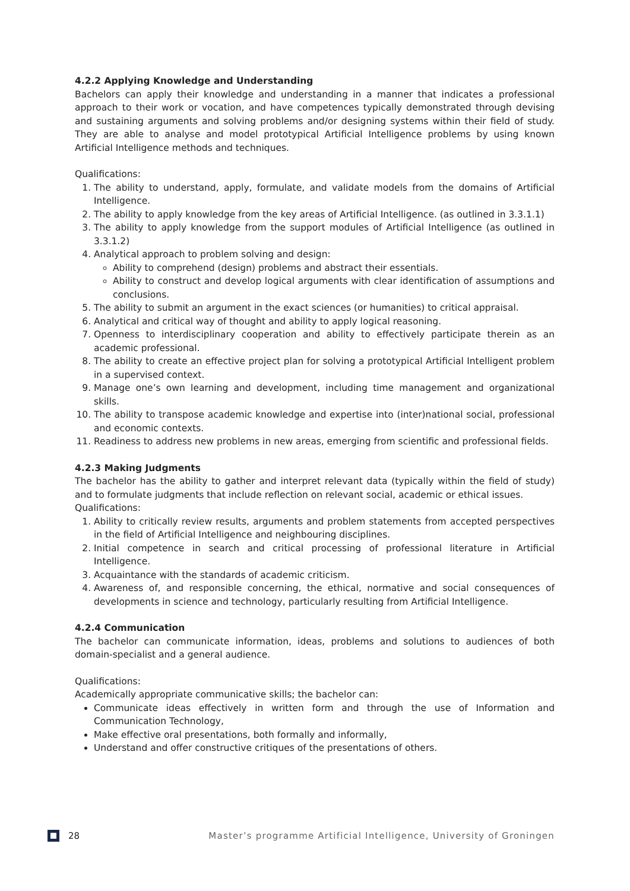4.2.2 Applying Knowledge and Understanding
Bachelors can apply their knowledge and understanding in a manner that indicates a professional approach to their work or vocation, and have competences typically demonstrated through devising and sustaining arguments and solving problems and/or designing systems within their field of study. They are able to analyse and model prototypical Artificial Intelligence problems by using known Artificial Intelligence methods and techniques.
Qualifications:
1. The ability to understand, apply, formulate, and validate models from the domains of Artificial Intelligence.
2. The ability to apply knowledge from the key areas of Artificial Intelligence. (as outlined in 3.3.1.1)
3. The ability to apply knowledge from the support modules of Artificial Intelligence (as outlined in 3.3.1.2)
4. Analytical approach to problem solving and design:
Ability to comprehend (design) problems and abstract their essentials.
Ability to construct and develop logical arguments with clear identification of assumptions and conclusions.
5. The ability to submit an argument in the exact sciences (or humanities) to critical appraisal.
6. Analytical and critical way of thought and ability to apply logical reasoning.
7. Openness to interdisciplinary cooperation and ability to effectively participate therein as an academic professional.
8. The ability to create an effective project plan for solving a prototypical Artificial Intelligent problem in a supervised context.
9. Manage one’s own learning and development, including time management and organizational skills.
10. The ability to transpose academic knowledge and expertise into (inter)national social, professional and economic contexts.
11. Readiness to address new problems in new areas, emerging from scientific and professional fields.
4.2.3 Making Judgments
The bachelor has the ability to gather and interpret relevant data (typically within the field of study) and to formulate judgments that include reflection on relevant social, academic or ethical issues.
Qualifications:
1. Ability to critically review results, arguments and problem statements from accepted perspectives in the field of Artificial Intelligence and neighbouring disciplines.
2. Initial competence in search and critical processing of professional literature in Artificial Intelligence.
3. Acquaintance with the standards of academic criticism.
4. Awareness of, and responsible concerning, the ethical, normative and social consequences of developments in science and technology, particularly resulting from Artificial Intelligence.
4.2.4 Communication
The bachelor can communicate information, ideas, problems and solutions to audiences of both domain-specialist and a general audience.
Qualifications:
Academically appropriate communicative skills; the bachelor can:
Communicate ideas effectively in written form and through the use of Information and Communication Technology,
Make effective oral presentations, both formally and informally,
Understand and offer constructive critiques of the presentations of others.
28 Master’s programme Artificial Intelligence, University of Groningen